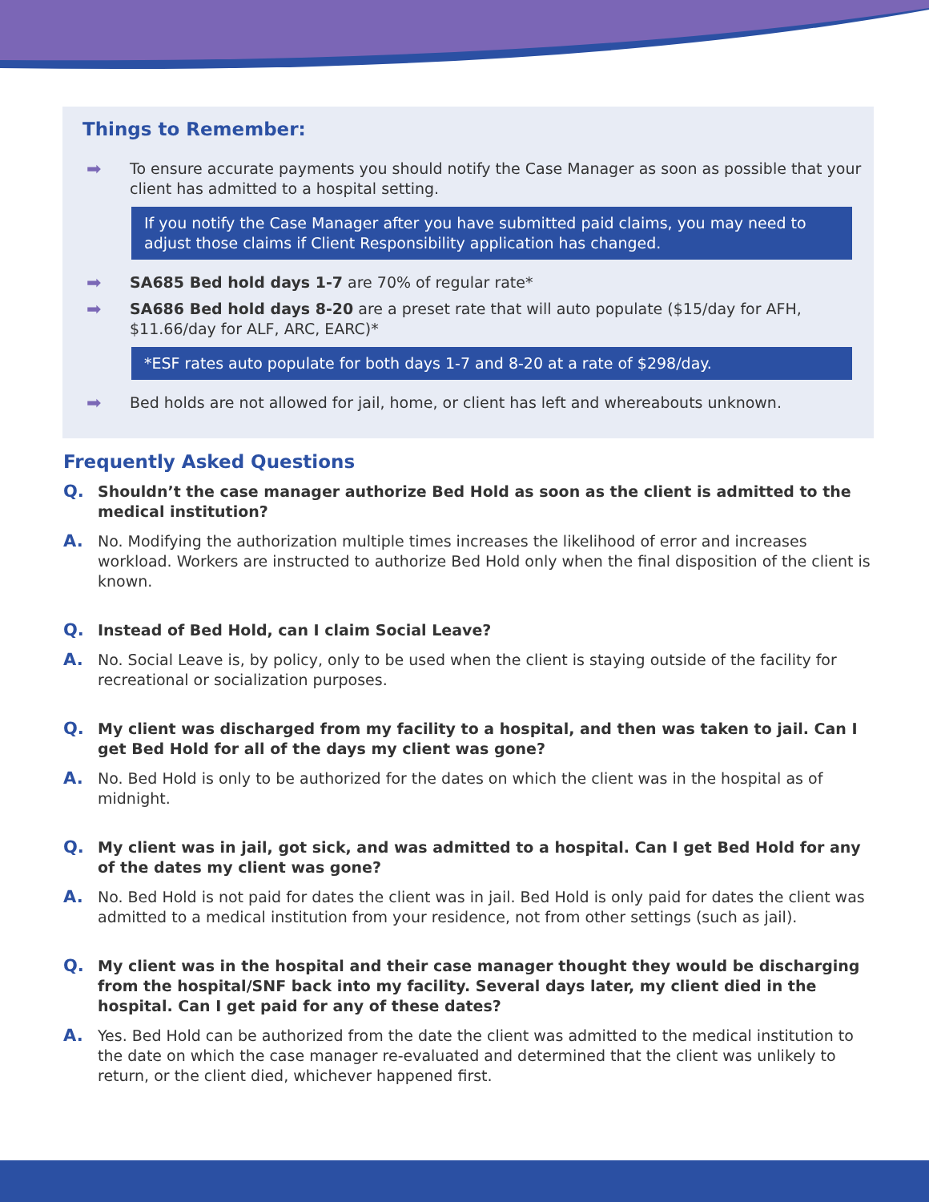Things to Remember:
➡ To ensure accurate payments you should notify the Case Manager as soon as possible that your client has admitted to a hospital setting.
If you notify the Case Manager after you have submitted paid claims, you may need to adjust those claims if Client Responsibility application has changed.
➡ SA685 Bed hold days 1-7 are 70% of regular rate*
➡ SA686 Bed hold days 8-20 are a preset rate that will auto populate ($15/day for AFH, $11.66/day for ALF, ARC, EARC)*
*ESF rates auto populate for both days 1-7 and 8-20 at a rate of $298/day.
➡ Bed holds are not allowed for jail, home, or client has left and whereabouts unknown.
Frequently Asked Questions
Q. Shouldn’t the case manager authorize Bed Hold as soon as the client is admitted to the medical institution?
A. No. Modifying the authorization multiple times increases the likelihood of error and increases workload. Workers are instructed to authorize Bed Hold only when the final disposition of the client is known.
Q. Instead of Bed Hold, can I claim Social Leave?
A. No. Social Leave is, by policy, only to be used when the client is staying outside of the facility for recreational or socialization purposes.
Q. My client was discharged from my facility to a hospital, and then was taken to jail. Can I get Bed Hold for all of the days my client was gone?
A. No. Bed Hold is only to be authorized for the dates on which the client was in the hospital as of midnight.
Q. My client was in jail, got sick, and was admitted to a hospital. Can I get Bed Hold for any of the dates my client was gone?
A. No. Bed Hold is not paid for dates the client was in jail. Bed Hold is only paid for dates the client was admitted to a medical institution from your residence, not from other settings (such as jail).
Q. My client was in the hospital and their case manager thought they would be discharging from the hospital/SNF back into my facility. Several days later, my client died in the hospital. Can I get paid for any of these dates?
A. Yes. Bed Hold can be authorized from the date the client was admitted to the medical institution to the date on which the case manager re-evaluated and determined that the client was unlikely to return, or the client died, whichever happened first.